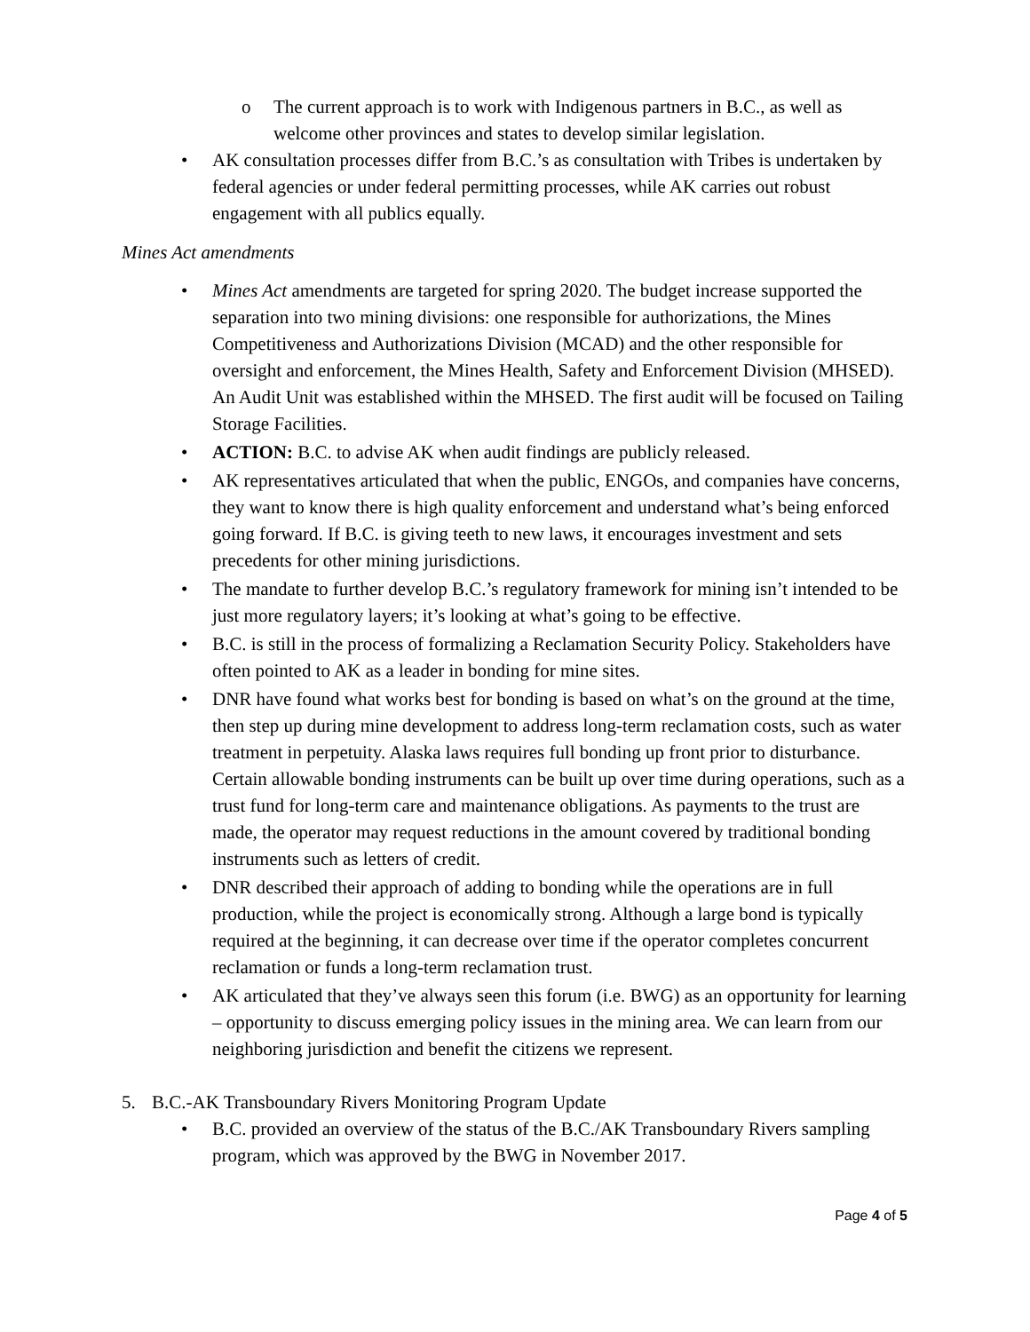o The current approach is to work with Indigenous partners in B.C., as well as welcome other provinces and states to develop similar legislation.
• AK consultation processes differ from B.C.’s as consultation with Tribes is undertaken by federal agencies or under federal permitting processes, while AK carries out robust engagement with all publics equally.
Mines Act amendments
• Mines Act amendments are targeted for spring 2020. The budget increase supported the separation into two mining divisions: one responsible for authorizations, the Mines Competitiveness and Authorizations Division (MCAD) and the other responsible for oversight and enforcement, the Mines Health, Safety and Enforcement Division (MHSED). An Audit Unit was established within the MHSED. The first audit will be focused on Tailing Storage Facilities.
• ACTION: B.C. to advise AK when audit findings are publicly released.
• AK representatives articulated that when the public, ENGOs, and companies have concerns, they want to know there is high quality enforcement and understand what’s being enforced going forward. If B.C. is giving teeth to new laws, it encourages investment and sets precedents for other mining jurisdictions.
• The mandate to further develop B.C.’s regulatory framework for mining isn’t intended to be just more regulatory layers; it’s looking at what’s going to be effective.
• B.C. is still in the process of formalizing a Reclamation Security Policy. Stakeholders have often pointed to AK as a leader in bonding for mine sites.
• DNR have found what works best for bonding is based on what’s on the ground at the time, then step up during mine development to address long-term reclamation costs, such as water treatment in perpetuity. Alaska laws requires full bonding up front prior to disturbance. Certain allowable bonding instruments can be built up over time during operations, such as a trust fund for long-term care and maintenance obligations. As payments to the trust are made, the operator may request reductions in the amount covered by traditional bonding instruments such as letters of credit.
• DNR described their approach of adding to bonding while the operations are in full production, while the project is economically strong. Although a large bond is typically required at the beginning, it can decrease over time if the operator completes concurrent reclamation or funds a long-term reclamation trust.
• AK articulated that they’ve always seen this forum (i.e. BWG) as an opportunity for learning – opportunity to discuss emerging policy issues in the mining area. We can learn from our neighboring jurisdiction and benefit the citizens we represent.
5. B.C.-AK Transboundary Rivers Monitoring Program Update
• B.C. provided an overview of the status of the B.C./AK Transboundary Rivers sampling program, which was approved by the BWG in November 2017.
Page 4 of 5